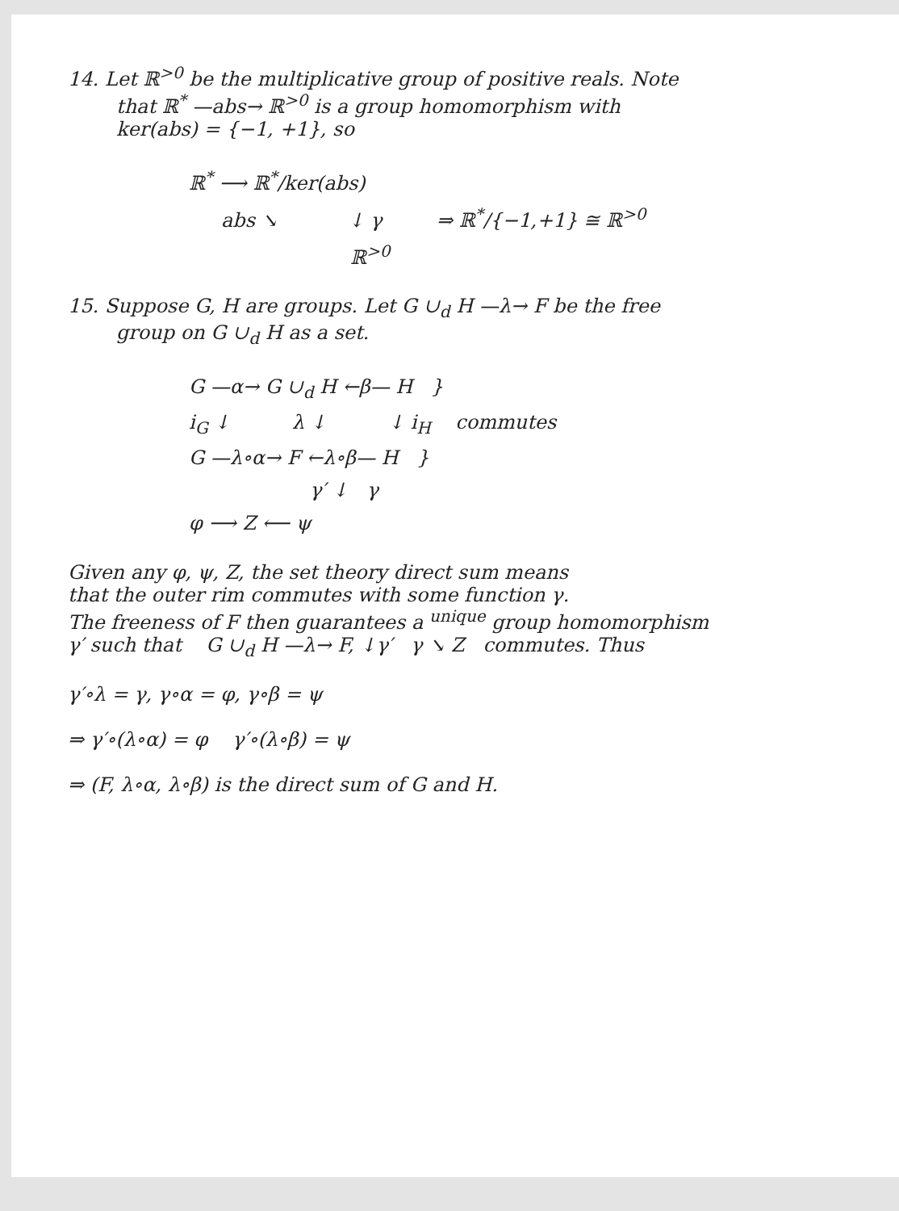14. Let ℝ<sup>>0</sup> be the multiplicative group of positive reals. Note
that ℝ<sup>*</sup> —abs→ ℝ<sup>>0</sup> is a group homomorphism with
ker(abs) = {−1, +1}, so
ℝ<sup>*</sup> ⟶ ℝ<sup>*</sup>/ker(abs)
abs ↘ ↓ γ ⇒ ℝ<sup>*</sup>/{−1,+1} ≅ ℝ<sup>>0</sup>
ℝ<sup>>0</sup>
15. Suppose G, H are groups. Let G ∪<sub>d</sub> H —λ→ F be the free
group on G ∪<sub>d</sub> H as a set.
G —α→ G ∪<sub>d</sub> H ←β— H }
i<sub>G</sub> ↓ λ ↓ ↓ i<sub>H</sub> commutes
G —λ∘α→ F ←λ∘β— H }
γ′ ↓ γ
φ ⟶ Z ⟵ ψ
Given any φ, ψ, Z, the set theory direct sum means
that the outer rim commutes with some function γ.
The freeness of F then guarantees a <sup>unique</sup> group homomorphism
γ′ such that G ∪<sub>d</sub> H —λ→ F, ↓γ′ γ ↘ Z commutes. Thus
γ′∘λ = γ, γ∘α = φ, γ∘β = ψ
⇒ γ′∘(λ∘α) = φ γ′∘(λ∘β) = ψ
⇒ (F, λ∘α, λ∘β) is the direct sum of G and H.